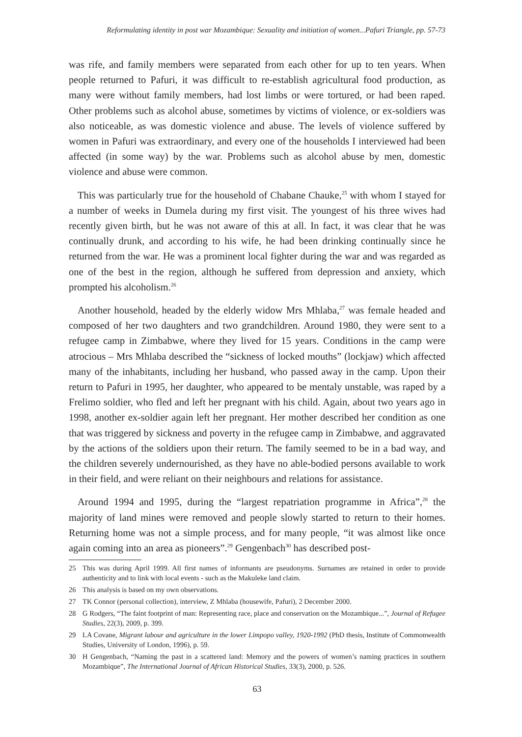Reformulating identity in post war Mozambique: Sexuality and initiation of women...Pafuri Triangle, pp. 57-73
was rife, and family members were separated from each other for up to ten years. When people returned to Pafuri, it was difficult to re-establish agricultural food production, as many were without family members, had lost limbs or were tortured, or had been raped. Other problems such as alcohol abuse, sometimes by victims of violence, or ex-soldiers was also noticeable, as was domestic violence and abuse. The levels of violence suffered by women in Pafuri was extraordinary, and every one of the households I interviewed had been affected (in some way) by the war. Problems such as alcohol abuse by men, domestic violence and abuse were common.
This was particularly true for the household of Chabane Chauke,<sup>25</sup> with whom I stayed for a number of weeks in Dumela during my first visit. The youngest of his three wives had recently given birth, but he was not aware of this at all. In fact, it was clear that he was continually drunk, and according to his wife, he had been drinking continually since he returned from the war. He was a prominent local fighter during the war and was regarded as one of the best in the region, although he suffered from depression and anxiety, which prompted his alcoholism.<sup>26</sup>
Another household, headed by the elderly widow Mrs Mhlaba,<sup>27</sup> was female headed and composed of her two daughters and two grandchildren. Around 1980, they were sent to a refugee camp in Zimbabwe, where they lived for 15 years. Conditions in the camp were atrocious – Mrs Mhlaba described the “sickness of locked mouths” (lockjaw) which affected many of the inhabitants, including her husband, who passed away in the camp. Upon their return to Pafuri in 1995, her daughter, who appeared to be mentaly unstable, was raped by a Frelimo soldier, who fled and left her pregnant with his child. Again, about two years ago in 1998, another ex-soldier again left her pregnant. Her mother described her condition as one that was triggered by sickness and poverty in the refugee camp in Zimbabwe, and aggravated by the actions of the soldiers upon their return. The family seemed to be in a bad way, and the children severely undernourished, as they have no able-bodied persons available to work in their field, and were reliant on their neighbours and relations for assistance.
Around 1994 and 1995, during the “largest repatriation programme in Africa”,<sup>28</sup> the majority of land mines were removed and people slowly started to return to their homes. Returning home was not a simple process, and for many people, “it was almost like once again coming into an area as pioneers”.<sup>29</sup> Gengenbach<sup>30</sup> has described post-
25 This was during April 1999. All first names of informants are pseudonyms. Surnames are retained in order to provide authenticity and to link with local events - such as the Makuleke land claim.
26 This analysis is based on my own observations.
27 TK Connor (personal collection), interview, Z Mhlaba (housewife, Pafuri), 2 December 2000.
28 G Rodgers, “The faint footprint of man: Representing race, place and conservation on the Mozambique...”, Journal of Refugee Studies, 22(3), 2009, p. 399.
29 LA Covane, Migrant labour and agriculture in the lower Limpopo valley, 1920-1992 (PhD thesis, Institute of Commonwealth Studies, University of London, 1996), p. 59.
30 H Gengenbach, “Naming the past in a scattered land: Memory and the powers of women’s naming practices in southern Mozambique”, The International Journal of African Historical Studies, 33(3), 2000, p. 526.
63